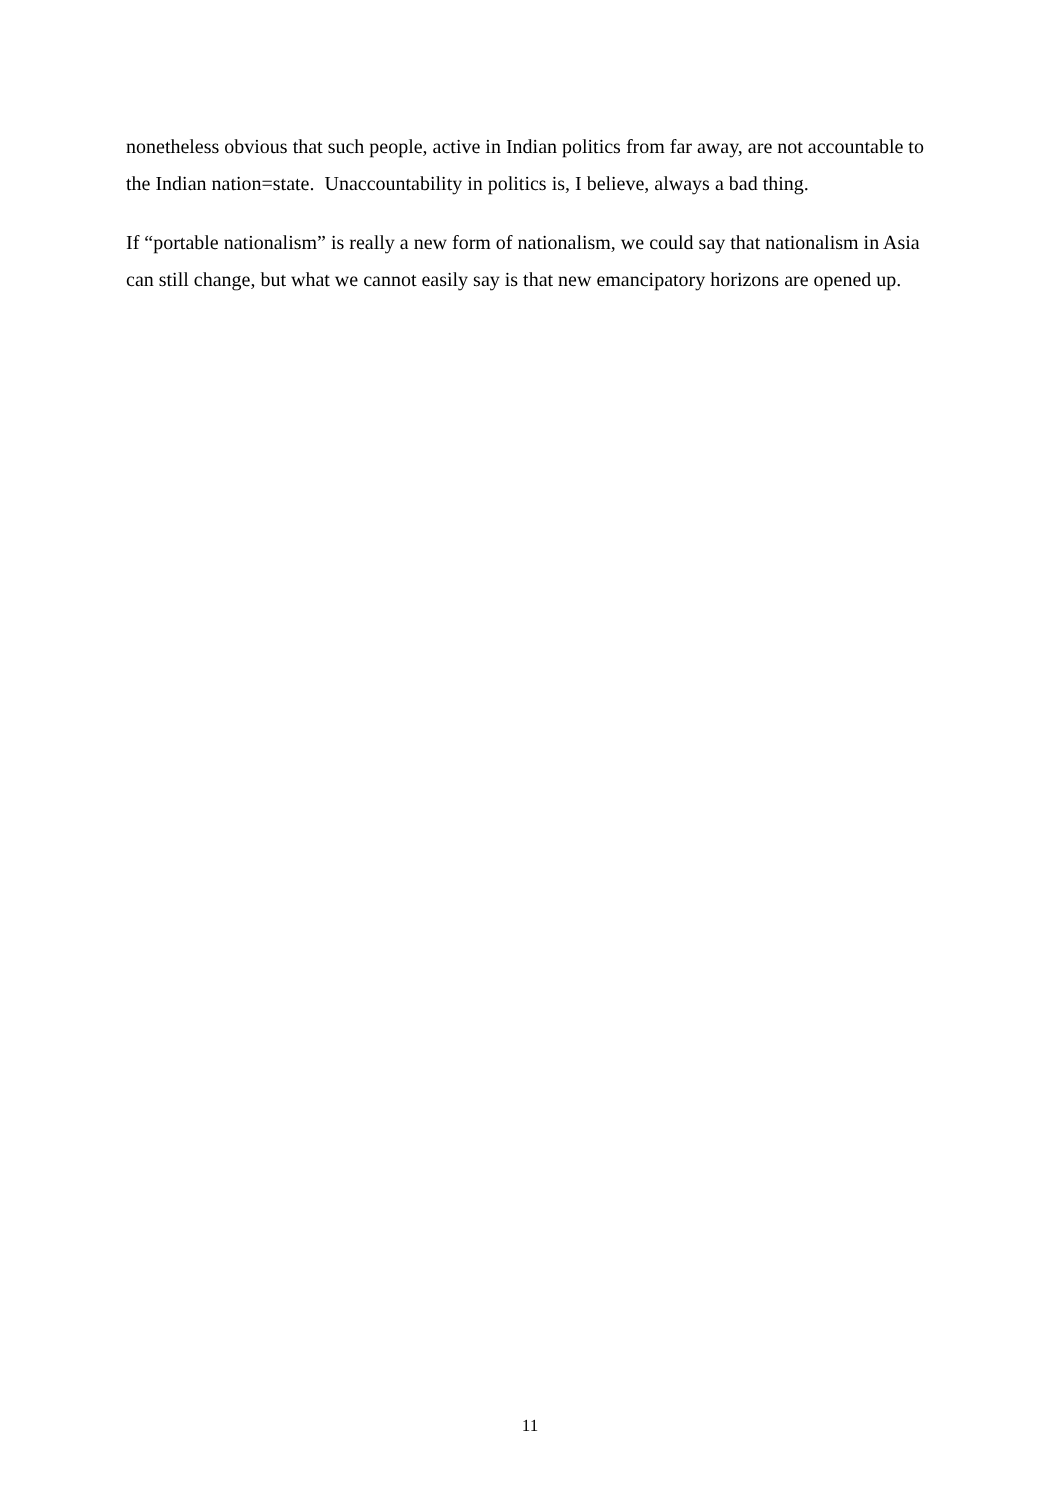nonetheless obvious that such people, active in Indian politics from far away, are not accountable to the Indian nation=state. Unaccountability in politics is, I believe, always a bad thing.
If “portable nationalism” is really a new form of nationalism, we could say that nationalism in Asia can still change, but what we cannot easily say is that new emancipatory horizons are opened up.
11